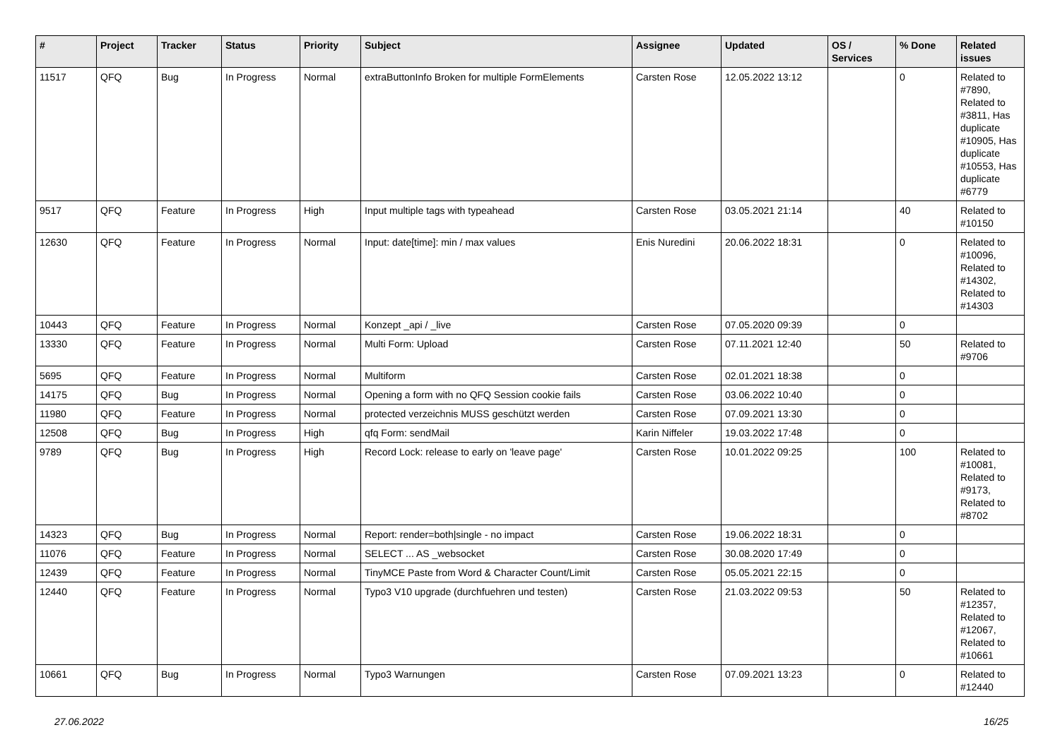| # | Project | Tracker | Status | Priority | Subject | Assignee | Updated | OS / Services | % Done | Related issues |
| --- | --- | --- | --- | --- | --- | --- | --- | --- | --- | --- |
| 11517 | QFQ | Bug | In Progress | Normal | extraButtonInfo Broken for multiple FormElements | Carsten Rose | 12.05.2022 13:12 | | 0 | Related to #7890, Related to #3811, Has duplicate #10905, Has duplicate #10553, Has duplicate #6779 |
| 9517 | QFQ | Feature | In Progress | High | Input multiple tags with typeahead | Carsten Rose | 03.05.2021 21:14 | | 40 | Related to #10150 |
| 12630 | QFQ | Feature | In Progress | Normal | Input: date[time]: min / max values | Enis Nuredini | 20.06.2022 18:31 | | 0 | Related to #10096, Related to #14302, Related to #14303 |
| 10443 | QFQ | Feature | In Progress | Normal | Konzept _api / _live | Carsten Rose | 07.05.2020 09:39 | | 0 | |
| 13330 | QFQ | Feature | In Progress | Normal | Multi Form: Upload | Carsten Rose | 07.11.2021 12:40 | | 50 | Related to #9706 |
| 5695 | QFQ | Feature | In Progress | Normal | Multiform | Carsten Rose | 02.01.2021 18:38 | | 0 | |
| 14175 | QFQ | Bug | In Progress | Normal | Opening a form with no QFQ Session cookie fails | Carsten Rose | 03.06.2022 10:40 | | 0 | |
| 11980 | QFQ | Feature | In Progress | Normal | protected verzeichnis MUSS geschützt werden | Carsten Rose | 07.09.2021 13:30 | | 0 | |
| 12508 | QFQ | Bug | In Progress | High | qfq Form: sendMail | Karin Niffeler | 19.03.2022 17:48 | | 0 | |
| 9789 | QFQ | Bug | In Progress | High | Record Lock: release to early on 'leave page' | Carsten Rose | 10.01.2022 09:25 | | 100 | Related to #10081, Related to #9173, Related to #8702 |
| 14323 | QFQ | Bug | In Progress | Normal | Report: render=both/single - no impact | Carsten Rose | 19.06.2022 18:31 | | 0 | |
| 11076 | QFQ | Feature | In Progress | Normal | SELECT ... AS _websocket | Carsten Rose | 30.08.2020 17:49 | | 0 | |
| 12439 | QFQ | Feature | In Progress | Normal | TinyMCE Paste from Word & Character Count/Limit | Carsten Rose | 05.05.2021 22:15 | | 0 | |
| 12440 | QFQ | Feature | In Progress | Normal | Typo3 V10 upgrade (durchfuehren und testen) | Carsten Rose | 21.03.2022 09:53 | | 50 | Related to #12357, Related to #12067, Related to #10661 |
| 10661 | QFQ | Bug | In Progress | Normal | Typo3 Warnungen | Carsten Rose | 07.09.2021 13:23 | | 0 | Related to #12440 |
27.06.2022 16/25